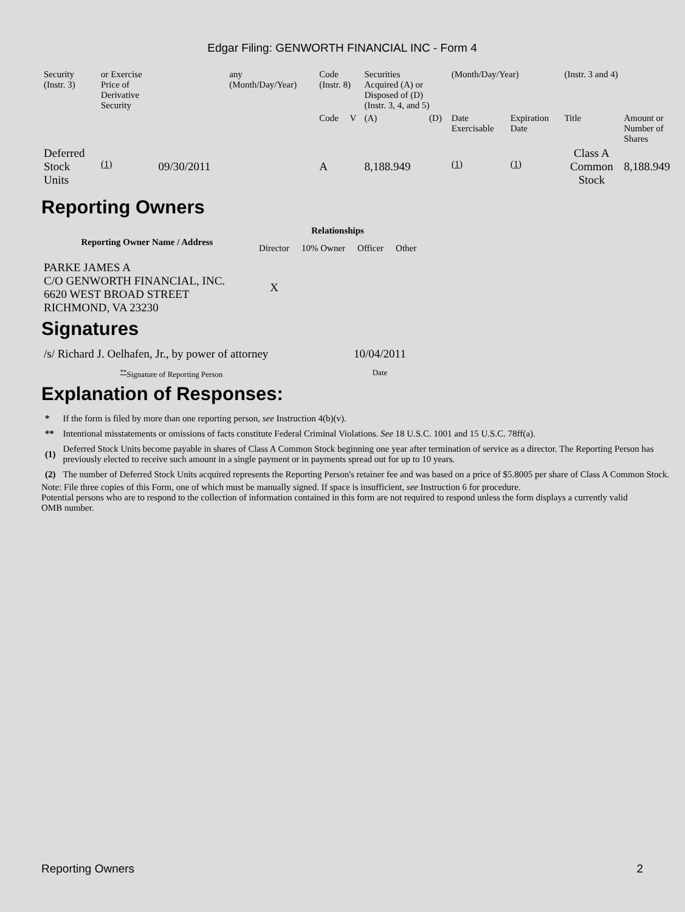Edgar Filing: GENWORTH FINANCIAL INC - Form 4
| Security (Instr. 3) | or Exercise Price of Derivative Security | | any (Month/Day/Year) | Code (Instr. 8) | | Securities Acquired (A) or Disposed of (D) (Instr. 3, 4, and 5) | | (Month/Day/Year) | | (Instr. 3 and 4) | |
| | | | | Code | V | (A) | (D) | Date Exercisable | Expiration Date | Title | Amount or Number of Shares |
| Deferred Stock Units | <sup>(1)</sup> | 09/30/2011 | | A | | 8,188.949 | | <sup>(1)</sup> | <sup>(1)</sup> | Class A Common Stock | 8,188.949 |
Reporting Owners
| Reporting Owner Name / Address | Relationships | | | |
| --- | --- | --- | --- | --- |
| | Director | 10% Owner | Officer | Other |
| PARKE JAMES A C/O GENWORTH FINANCIAL, INC. 6620 WEST BROAD STREET RICHMOND, VA 23230 | X | | | |
Signatures
| /s/ Richard J. Oelhafen, Jr., by power of attorney | 10/04/2011 |
| <sup>**</sup> Signature of Reporting Person | Date |
Explanation of Responses:
| * | If the form is filed by more than one reporting person, see Instruction 4(b)(v). |
| ** | Intentional misstatements or omissions of facts constitute Federal Criminal Violations. See 18 U.S.C. 1001 and 15 U.S.C. 78ff(a). |
| (1) | Deferred Stock Units become payable in shares of Class A Common Stock beginning one year after termination of service as a director. The Reporting Person has previously elected to receive such amount in a single payment or in payments spread out for up to 10 years. |
| (2) | The number of Deferred Stock Units acquired represents the Reporting Person's retainer fee and was based on a price of $5.8005 per share of Class A Common Stock. |
Note: File three copies of this Form, one of which must be manually signed. If space is insufficient, see Instruction 6 for procedure.
Potential persons who are to respond to the collection of information contained in this form are not required to respond unless the form displays a currently valid OMB number.
Reporting Owners 2